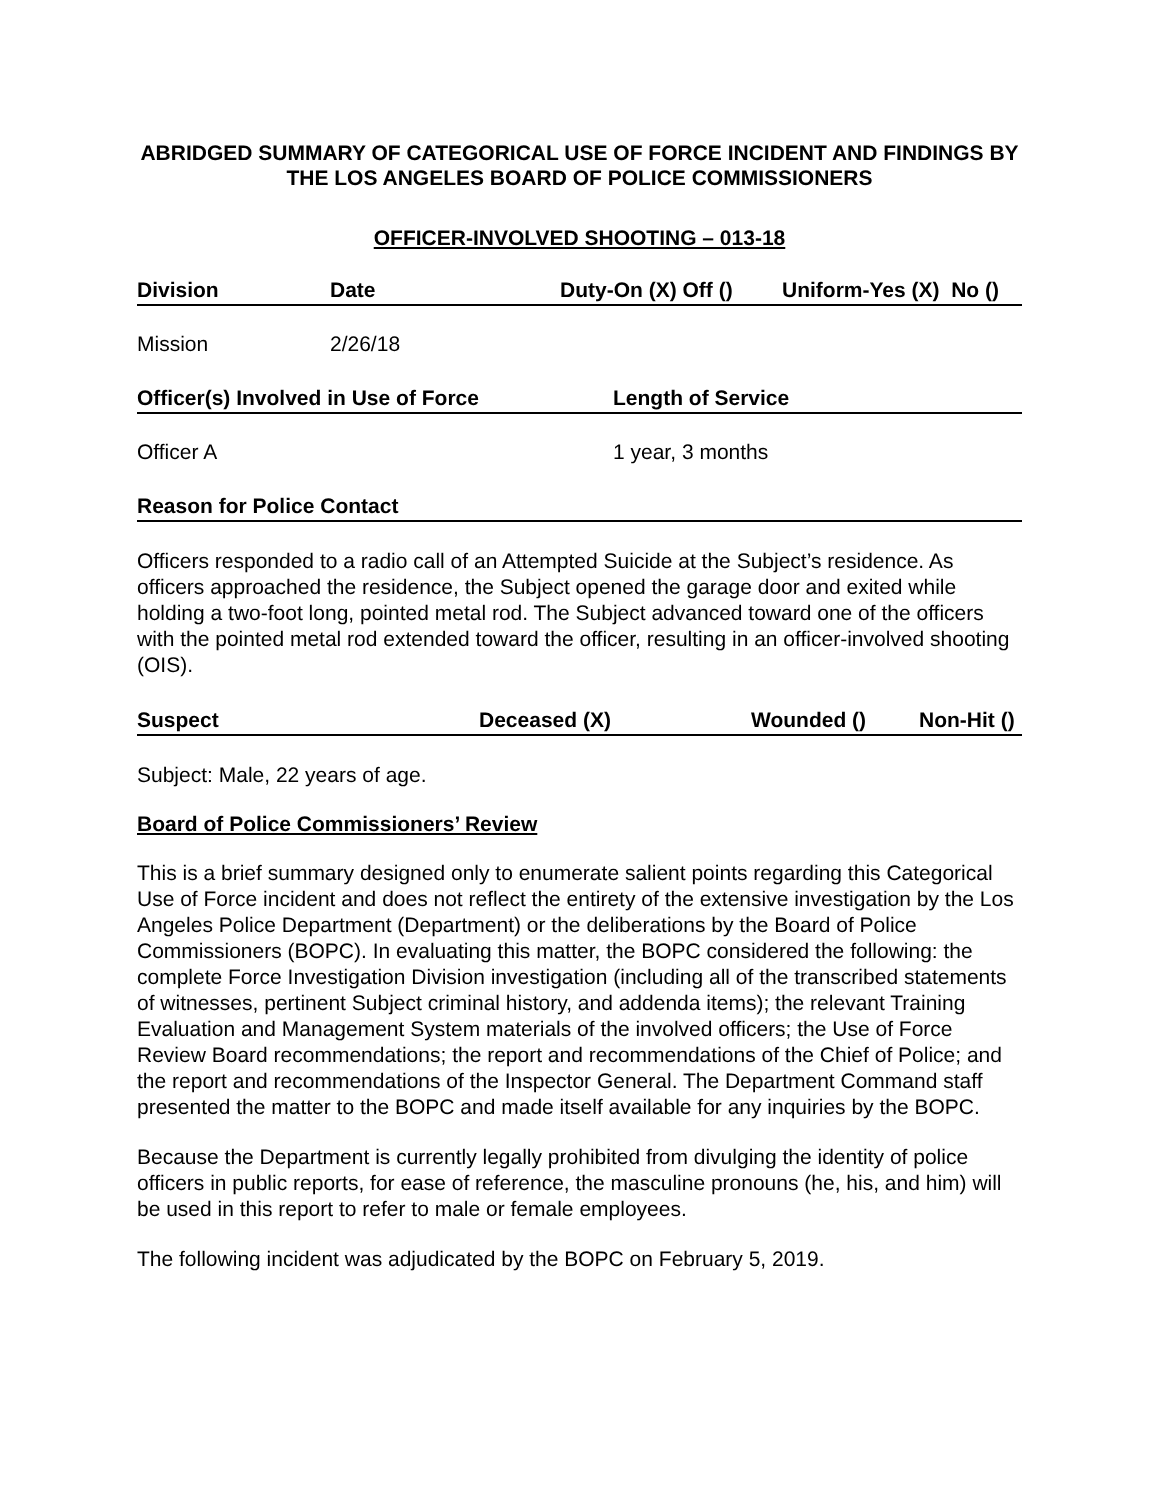ABRIDGED SUMMARY OF CATEGORICAL USE OF FORCE INCIDENT AND FINDINGS BY THE LOS ANGELES BOARD OF POLICE COMMISSIONERS
OFFICER-INVOLVED SHOOTING – 013-18
Division Date Duty-On (X) Off () Uniform-Yes (X) No ()
Mission 2/26/18
Officer(s) Involved in Use of Force Length of Service
Officer A 1 year, 3 months
Reason for Police Contact
Officers responded to a radio call of an Attempted Suicide at the Subject’s residence. As officers approached the residence, the Subject opened the garage door and exited while holding a two-foot long, pointed metal rod. The Subject advanced toward one of the officers with the pointed metal rod extended toward the officer, resulting in an officer-involved shooting (OIS).
Suspect Deceased (X) Wounded () Non-Hit ()
Subject: Male, 22 years of age.
Board of Police Commissioners’ Review
This is a brief summary designed only to enumerate salient points regarding this Categorical Use of Force incident and does not reflect the entirety of the extensive investigation by the Los Angeles Police Department (Department) or the deliberations by the Board of Police Commissioners (BOPC). In evaluating this matter, the BOPC considered the following: the complete Force Investigation Division investigation (including all of the transcribed statements of witnesses, pertinent Subject criminal history, and addenda items); the relevant Training Evaluation and Management System materials of the involved officers; the Use of Force Review Board recommendations; the report and recommendations of the Chief of Police; and the report and recommendations of the Inspector General. The Department Command staff presented the matter to the BOPC and made itself available for any inquiries by the BOPC.
Because the Department is currently legally prohibited from divulging the identity of police officers in public reports, for ease of reference, the masculine pronouns (he, his, and him) will be used in this report to refer to male or female employees.
The following incident was adjudicated by the BOPC on February 5, 2019.